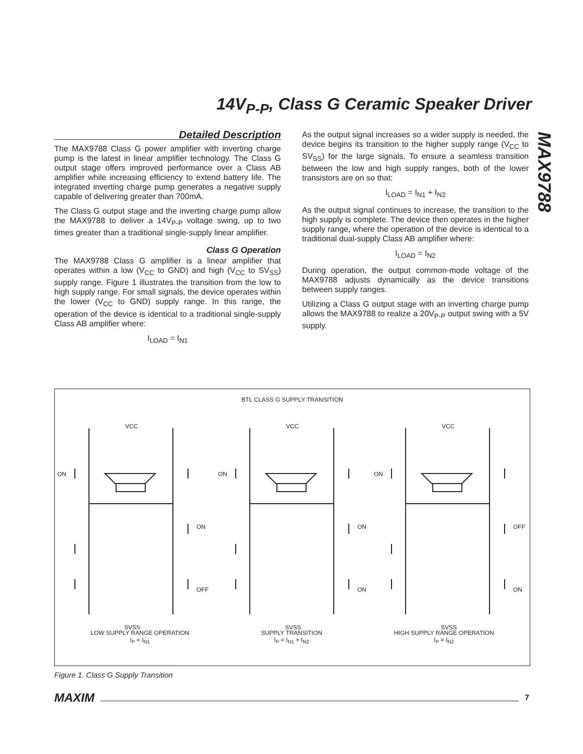14V<sub>P-P</sub>, Class G Ceramic Speaker Driver
MAX9788
Detailed Description
The MAX9788 Class G power amplifier with inverting charge pump is the latest in linear amplifier technology. The Class G output stage offers improved performance over a Class AB amplifier while increasing efficiency to extend battery life. The integrated inverting charge pump generates a negative supply capable of delivering greater than 700mA.
The Class G output stage and the inverting charge pump allow the MAX9788 to deliver a 14V<sub>P-P</sub> voltage swing, up to two times greater than a traditional single-supply linear amplifier.
Class G Operation
The MAX9788 Class G amplifier is a linear amplifier that operates within a low (V<sub>CC</sub> to GND) and high (V<sub>CC</sub> to SV<sub>SS</sub>) supply range. Figure 1 illustrates the transition from the low to high supply range. For small signals, the device operates within the lower (V<sub>CC</sub> to GND) supply range. In this range, the operation of the device is identical to a traditional single-supply Class AB amplifier where:
I<sub>LOAD</sub> = I<sub>N1</sub>
As the output signal increases so a wider supply is needed, the device begins its transition to the higher supply range (V<sub>CC</sub> to SV<sub>SS</sub>) for the large signals. To ensure a seamless transition between the low and high supply ranges, both of the lower transistors are on so that:
I<sub>LOAD</sub> = I<sub>N1</sub> + I<sub>N2</sub>
As the output signal continues to increase, the transition to the high supply is complete. The device then operates in the higher supply range, where the operation of the device is identical to a traditional dual-supply Class AB amplifier where:
I<sub>LOAD</sub> = I<sub>N2</sub>
During operation, the output common-mode voltage of the MAX9788 adjusts dynamically as the device transitions between supply ranges.
Utilizing a Class G output stage with an inverting charge pump allows the MAX9788 to realize a 20V<sub>P-P</sub> output swing with a 5V supply.
BTL CLASS G SUPPLY TRANSITION
VCC
VCC
VCC
ON
ON
ON
ON
ON
OFF
OFF
ON
ON
SVSS
SVSS
SVSS
LOW SUPPLY RANGE OPERATION
I<sub>P</sub> = I<sub>N1</sub>
SUPPLY TRANSITION
I<sub>P</sub> = I<sub>N1</sub> + I<sub>N2</sub>
HIGH SUPPLY RANGE OPERATION
I<sub>P</sub> = I<sub>N2</sub>
Figure 1. Class G Supply Transition
MAXIM 7